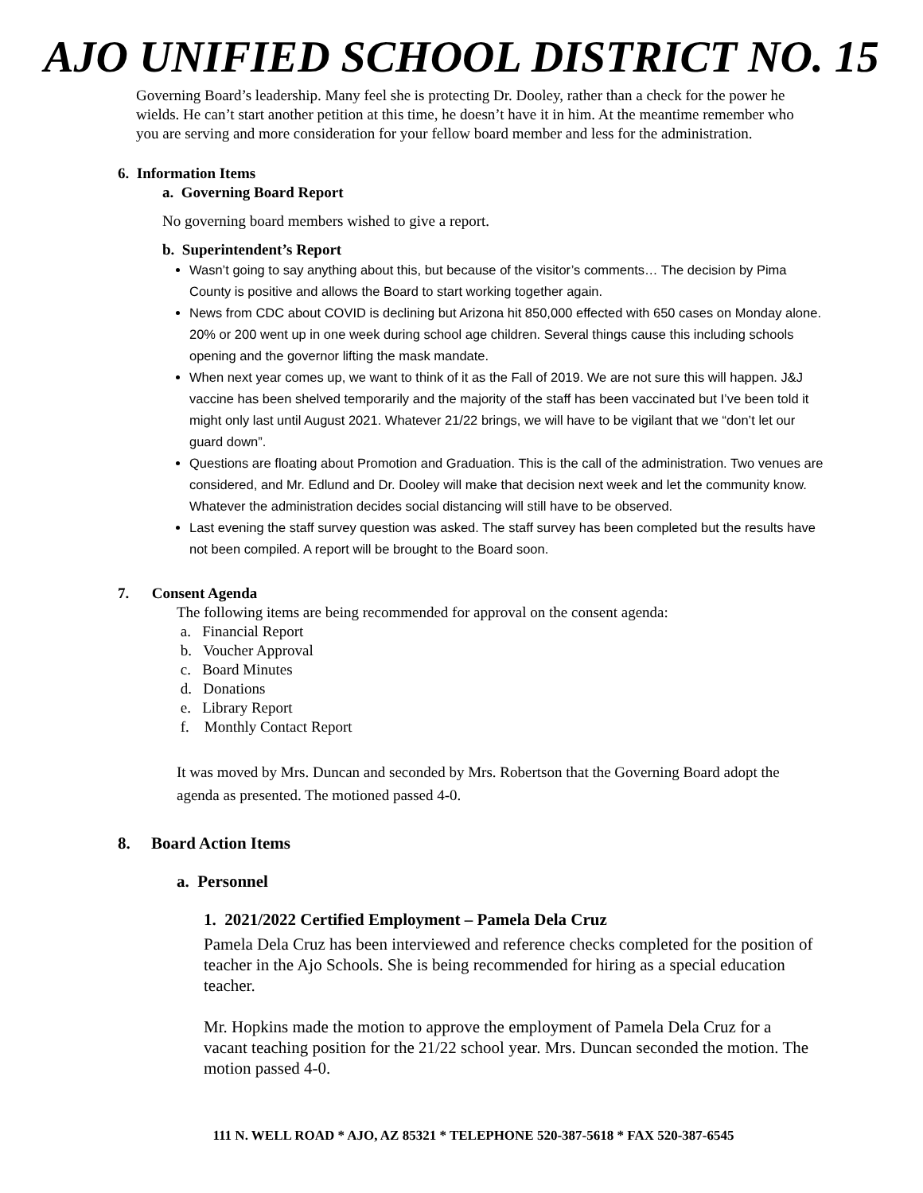AJO UNIFIED SCHOOL DISTRICT NO. 15
Governing Board’s leadership. Many feel she is protecting Dr. Dooley, rather than a check for the power he wields. He can’t start another petition at this time, he doesn’t have it in him. At the meantime remember who you are serving and more consideration for your fellow board member and less for the administration.
6. Information Items
a. Governing Board Report
No governing board members wished to give a report.
b. Superintendent’s Report
Wasn’t going to say anything about this, but because of the visitor’s comments… The decision by Pima County is positive and allows the Board to start working together again.
News from CDC about COVID is declining but Arizona hit 850,000 effected with 650 cases on Monday alone. 20% or 200 went up in one week during school age children. Several things cause this including schools opening and the governor lifting the mask mandate.
When next year comes up, we want to think of it as the Fall of 2019. We are not sure this will happen. J&J vaccine has been shelved temporarily and the majority of the staff has been vaccinated but I’ve been told it might only last until August 2021. Whatever 21/22 brings, we will have to be vigilant that we “don’t let our guard down”.
Questions are floating about Promotion and Graduation. This is the call of the administration. Two venues are considered, and Mr. Edlund and Dr. Dooley will make that decision next week and let the community know. Whatever the administration decides social distancing will still have to be observed.
Last evening the staff survey question was asked. The staff survey has been completed but the results have not been compiled. A report will be brought to the Board soon.
7. Consent Agenda
The following items are being recommended for approval on the consent agenda:
a. Financial Report
b. Voucher Approval
c. Board Minutes
d. Donations
e. Library Report
f. Monthly Contact Report
It was moved by Mrs. Duncan and seconded by Mrs. Robertson that the Governing Board adopt the agenda as presented. The motioned passed 4-0.
8. Board Action Items
a. Personnel
1. 2021/2022 Certified Employment – Pamela Dela Cruz
Pamela Dela Cruz has been interviewed and reference checks completed for the position of teacher in the Ajo Schools. She is being recommended for hiring as a special education teacher.
Mr. Hopkins made the motion to approve the employment of Pamela Dela Cruz for a vacant teaching position for the 21/22 school year. Mrs. Duncan seconded the motion. The motion passed 4-0.
111 N. WELL ROAD * AJO, AZ 85321 * TELEPHONE 520-387-5618 * FAX 520-387-6545